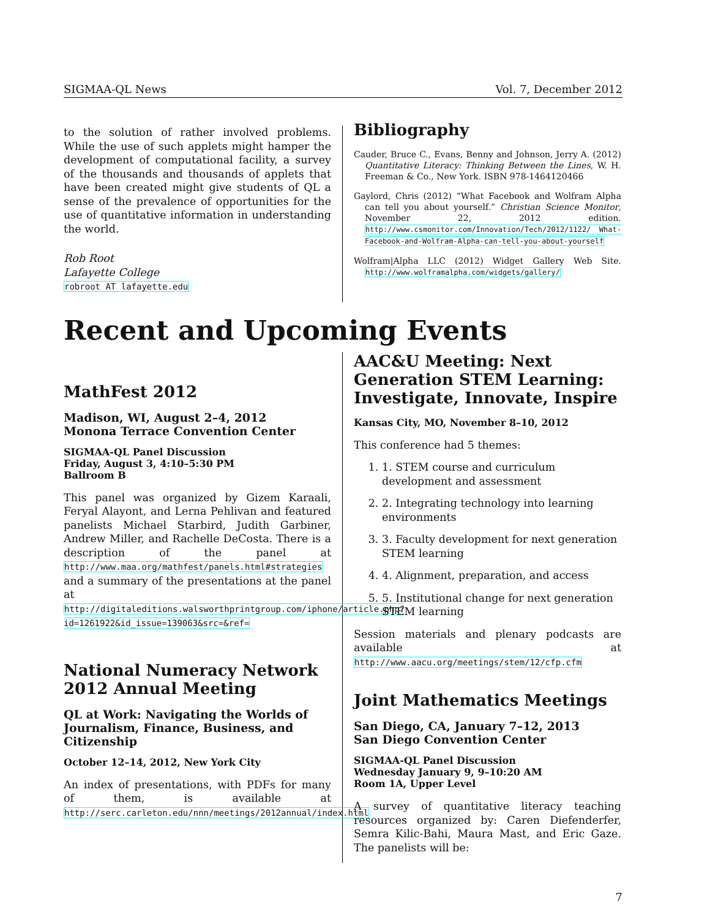SIGMAA-QL News Vol. 7, December 2012
to the solution of rather involved problems. While the use of such applets might hamper the development of computational facility, a survey of the thousands and thousands of applets that have been created might give students of QL a sense of the prevalence of opportunities for the use of quantitative information in understanding the world.
Rob Root
Lafayette College
robroot AT lafayette.edu
Bibliography
Cauder, Bruce C., Evans, Benny and Johnson, Jerry A. (2012) Quantitative Literacy: Thinking Between the Lines, W. H. Freeman & Co., New York. ISBN 978-1464120466
Gaylord, Chris (2012) “What Facebook and Wolfram Alpha can tell you about yourself.” Christian Science Monitor, November 22, 2012 edition. http://www.csmonitor.com/Innovation/Tech/2012/1122/ What-Facebook-and-Wolfram-Alpha-can-tell-you-about-yourself
Wolfram|Alpha LLC (2012) Widget Gallery Web Site. http://www.wolframalpha.com/widgets/gallery/
Recent and Upcoming Events
MathFest 2012
Madison, WI, August 2–4, 2012
Monona Terrace Convention Center
SIGMAA-QL Panel Discussion
Friday, August 3, 4:10–5:30 PM
Ballroom B
This panel was organized by Gizem Karaali, Feryal Alayont, and Lerna Pehlivan and featured panelists Michael Starbird, Judith Garbiner, Andrew Miller, and Rachelle DeCosta. There is a description of the panel at http://www.maa.org/mathfest/panels.html#strategies and a summary of the presentations at the panel at http://digitaleditions.walsworthprintgroup.com/iphone/article.php?id=1261922&id_issue=139063&src=&ref=
National Numeracy Network 2012 Annual Meeting
QL at Work: Navigating the Worlds of Journalism, Finance, Business, and Citizenship
October 12–14, 2012, New York City
An index of presentations, with PDFs for many of them, is available at http://serc.carleton.edu/nnn/meetings/2012annual/index.html
AAC&U Meeting: Next Generation STEM Learning: Investigate, Innovate, Inspire
Kansas City, MO, November 8–10, 2012
This conference had 5 themes:
1. 1. STEM course and curriculum development and assessment
2. 2. Integrating technology into learning environments
3. 3. Faculty development for next generation STEM learning
4. 4. Alignment, preparation, and access
5. 5. Institutional change for next generation STEM learning
Session materials and plenary podcasts are available at http://www.aacu.org/meetings/stem/12/cfp.cfm
Joint Mathematics Meetings
San Diego, CA, January 7–12, 2013
San Diego Convention Center
SIGMAA-QL Panel Discussion
Wednesday January 9, 9–10:20 AM
Room 1A, Upper Level
A survey of quantitative literacy teaching resources organized by: Caren Diefenderfer, Semra Kilic-Bahi, Maura Mast, and Eric Gaze. The panelists will be:
7